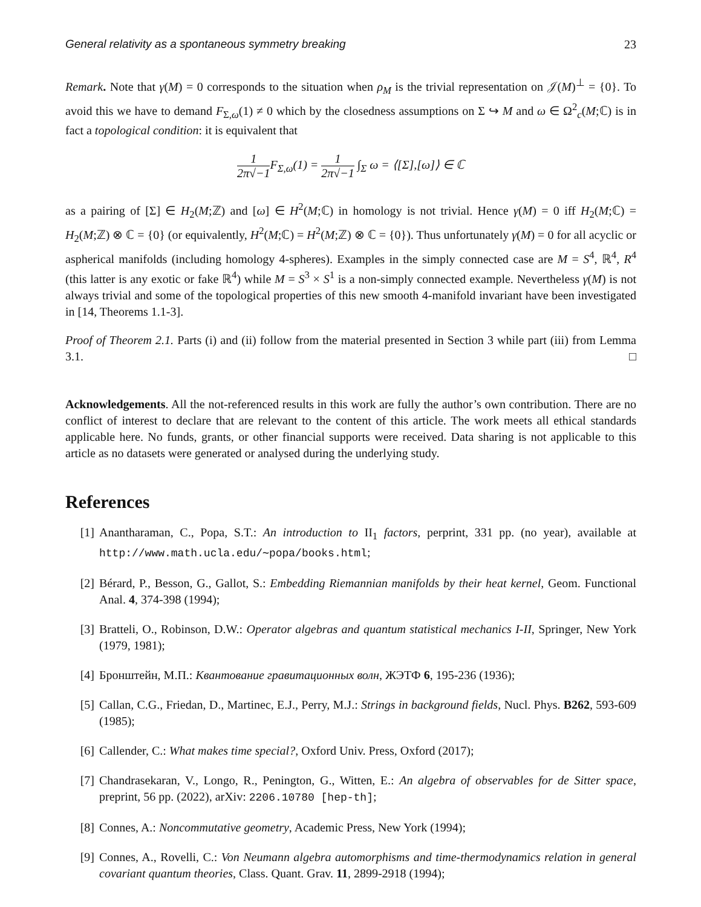General relativity as a spontaneous symmetry breaking 23
Remark. Note that γ(M) = 0 corresponds to the situation when ρ<sub>M</sub> is the trivial representation on 𝒥(M)<sup>⊥</sup> = {0}. To avoid this we have to demand F<sub>Σ,ω</sub>(1) ≠ 0 which by the closedness assumptions on Σ ↪ M and ω ∈ Ω<sup>2</sup><sub>c</sub>(M;ℂ) is in fact a topological condition: it is equivalent that
1 2π√−1 F<sub>Σ,ω</sub>(1) = 1 2π√−1 ∫<sub>Σ</sub> ω = ⟨[Σ],[ω]⟩ ∈ ℂ
as a pairing of [Σ] ∈ H<sub>2</sub>(M;ℤ) and [ω] ∈ H<sup>2</sup>(M;ℂ) in homology is not trivial. Hence γ(M) = 0 iff H<sub>2</sub>(M;ℂ) = H<sub>2</sub>(M;ℤ) ⊗ ℂ = {0} (or equivalently, H<sup>2</sup>(M;ℂ) = H<sup>2</sup>(M;ℤ) ⊗ ℂ = {0}). Thus unfortunately γ(M) = 0 for all acyclic or aspherical manifolds (including homology 4-spheres). Examples in the simply connected case are M = S<sup>4</sup>, ℝ<sup>4</sup>, R<sup>4</sup> (this latter is any exotic or fake ℝ<sup>4</sup>) while M = S<sup>3</sup> × S<sup>1</sup> is a non-simply connected example. Nevertheless γ(M) is not always trivial and some of the topological properties of this new smooth 4-manifold invariant have been investigated in [14, Theorems 1.1-3].
Proof of Theorem 2.1. Parts (i) and (ii) follow from the material presented in Section 3 while part (iii) from Lemma 3.1. □
Acknowledgements. All the not-referenced results in this work are fully the author’s own contribution. There are no conflict of interest to declare that are relevant to the content of this article. The work meets all ethical standards applicable here. No funds, grants, or other financial supports were received. Data sharing is not applicable to this article as no datasets were generated or analysed during the underlying study.
References
[1] Anantharaman, C., Popa, S.T.: An introduction to II<sub>1</sub> factors, perprint, 331 pp. (no year), available at http://www.math.ucla.edu/∼popa/books.html;
[2] Bérard, P., Besson, G., Gallot, S.: Embedding Riemannian manifolds by their heat kernel, Geom. Functional Anal. 4, 374-398 (1994);
[3] Bratteli, O., Robinson, D.W.: Operator algebras and quantum statistical mechanics I-II, Springer, New York (1979, 1981);
[4] Бронштейн, М.П.: Квантование гравитационных волн, ЖЭТФ 6, 195-236 (1936);
[5] Callan, C.G., Friedan, D., Martinec, E.J., Perry, M.J.: Strings in background fields, Nucl. Phys. B262, 593-609 (1985);
[6] Callender, C.: What makes time special?, Oxford Univ. Press, Oxford (2017);
[7] Chandrasekaran, V., Longo, R., Penington, G., Witten, E.: An algebra of observables for de Sitter space, preprint, 56 pp. (2022), arXiv: 2206.10780 [hep-th];
[8] Connes, A.: Noncommutative geometry, Academic Press, New York (1994);
[9] Connes, A., Rovelli, C.: Von Neumann algebra automorphisms and time-thermodynamics relation in general covariant quantum theories, Class. Quant. Grav. 11, 2899-2918 (1994);